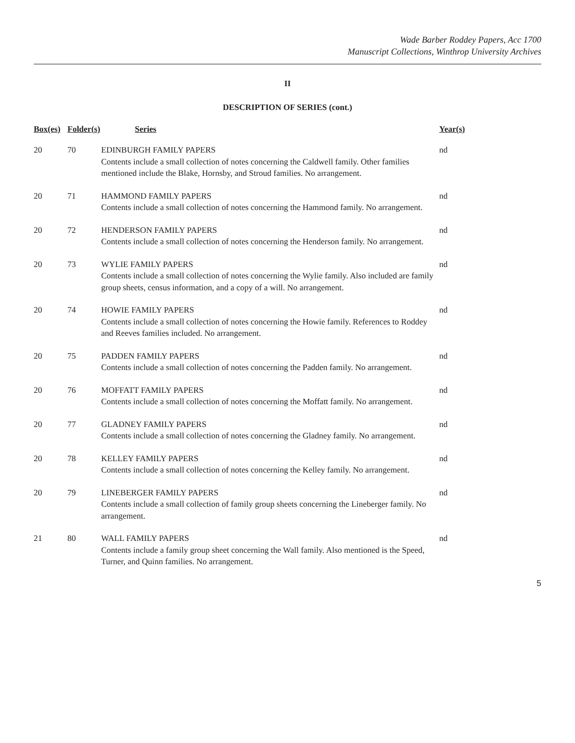Wade Barber Roddey Papers, Acc 1700
Manuscript Collections, Winthrop University Archives
II
DESCRIPTION OF SERIES (cont.)
| Box(es) | Folder(s) | Series | Year(s) |
| --- | --- | --- | --- |
| 20 | 70 | EDINBURGH FAMILY PAPERS Contents include a small collection of notes concerning the Caldwell family. Other families mentioned include the Blake, Hornsby, and Stroud families. No arrangement. | nd |
| 20 | 71 | HAMMOND FAMILY PAPERS Contents include a small collection of notes concerning the Hammond family. No arrangement. | nd |
| 20 | 72 | HENDERSON FAMILY PAPERS Contents include a small collection of notes concerning the Henderson family. No arrangement. | nd |
| 20 | 73 | WYLIE FAMILY PAPERS Contents include a small collection of notes concerning the Wylie family. Also included are family group sheets, census information, and a copy of a will. No arrangement. | nd |
| 20 | 74 | HOWIE FAMILY PAPERS Contents include a small collection of notes concerning the Howie family. References to Roddey and Reeves families included. No arrangement. | nd |
| 20 | 75 | PADDEN FAMILY PAPERS Contents include a small collection of notes concerning the Padden family. No arrangement. | nd |
| 20 | 76 | MOFFATT FAMILY PAPERS Contents include a small collection of notes concerning the Moffatt family. No arrangement. | nd |
| 20 | 77 | GLADNEY FAMILY PAPERS Contents include a small collection of notes concerning the Gladney family. No arrangement. | nd |
| 20 | 78 | KELLEY FAMILY PAPERS Contents include a small collection of notes concerning the Kelley family. No arrangement. | nd |
| 20 | 79 | LINEBERGER FAMILY PAPERS Contents include a small collection of family group sheets concerning the Lineberger family. No arrangement. | nd |
| 21 | 80 | WALL FAMILY PAPERS Contents include a family group sheet concerning the Wall family. Also mentioned is the Speed, Turner, and Quinn families. No arrangement. | nd |
5